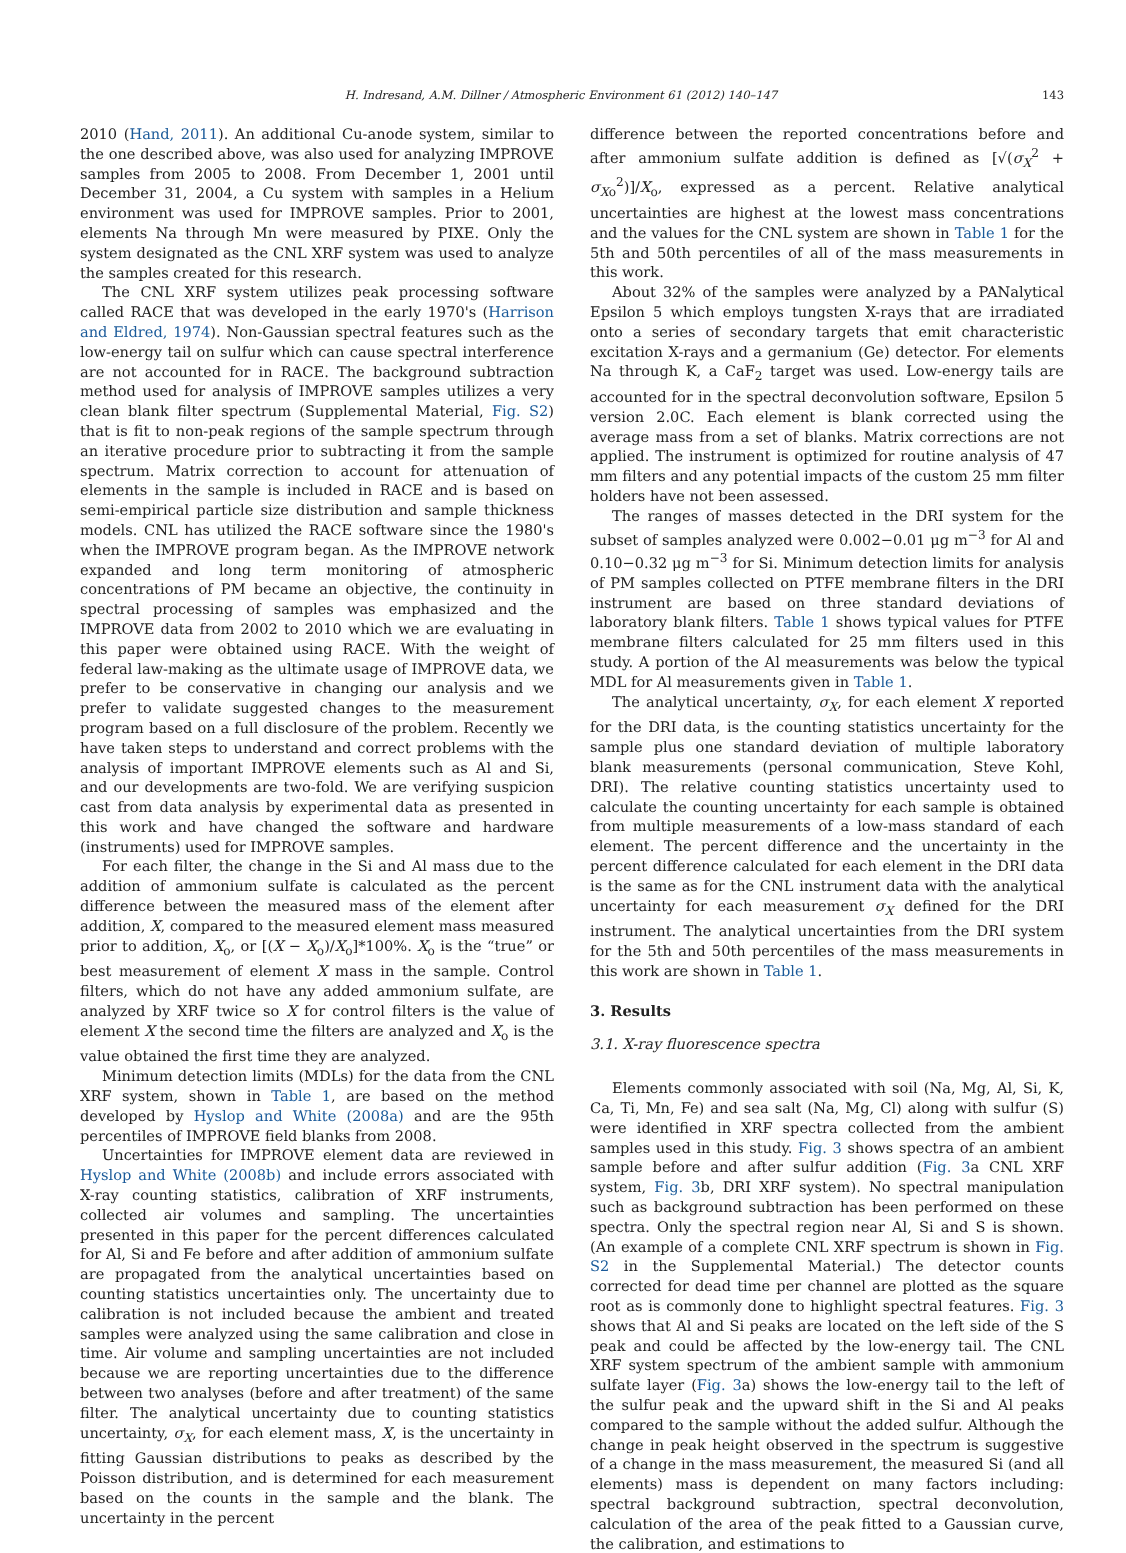H. Indresand, A.M. Dillner / Atmospheric Environment 61 (2012) 140–147 143
2010 (Hand, 2011). An additional Cu-anode system, similar to the one described above, was also used for analyzing IMPROVE samples from 2005 to 2008. From December 1, 2001 until December 31, 2004, a Cu system with samples in a Helium environment was used for IMPROVE samples. Prior to 2001, elements Na through Mn were measured by PIXE. Only the system designated as the CNL XRF system was used to analyze the samples created for this research.
The CNL XRF system utilizes peak processing software called RACE that was developed in the early 1970's (Harrison and Eldred, 1974). Non-Gaussian spectral features such as the low-energy tail on sulfur which can cause spectral interference are not accounted for in RACE. The background subtraction method used for analysis of IMPROVE samples utilizes a very clean blank filter spectrum (Supplemental Material, Fig. S2) that is fit to non-peak regions of the sample spectrum through an iterative procedure prior to subtracting it from the sample spectrum. Matrix correction to account for attenuation of elements in the sample is included in RACE and is based on semi-empirical particle size distribution and sample thickness models. CNL has utilized the RACE software since the 1980's when the IMPROVE program began. As the IMPROVE network expanded and long term monitoring of atmospheric concentrations of PM became an objective, the continuity in spectral processing of samples was emphasized and the IMPROVE data from 2002 to 2010 which we are evaluating in this paper were obtained using RACE. With the weight of federal law-making as the ultimate usage of IMPROVE data, we prefer to be conservative in changing our analysis and we prefer to validate suggested changes to the measurement program based on a full disclosure of the problem. Recently we have taken steps to understand and correct problems with the analysis of important IMPROVE elements such as Al and Si, and our developments are two-fold. We are verifying suspicion cast from data analysis by experimental data as presented in this work and have changed the software and hardware (instruments) used for IMPROVE samples.
For each filter, the change in the Si and Al mass due to the addition of ammonium sulfate is calculated as the percent difference between the measured mass of the element after addition, X, compared to the measured element mass measured prior to addition, X<sub>o</sub>, or [(X − X<sub>o</sub>)/X<sub>o</sub>]*100%. X<sub>o</sub> is the “true” or best measurement of element X mass in the sample. Control filters, which do not have any added ammonium sulfate, are analyzed by XRF twice so X for control filters is the value of element X the second time the filters are analyzed and X<sub>o</sub> is the value obtained the first time they are analyzed.
Minimum detection limits (MDLs) for the data from the CNL XRF system, shown in Table 1, are based on the method developed by Hyslop and White (2008a) and are the 95th percentiles of IMPROVE field blanks from 2008.
Uncertainties for IMPROVE element data are reviewed in Hyslop and White (2008b) and include errors associated with X-ray counting statistics, calibration of XRF instruments, collected air volumes and sampling. The uncertainties presented in this paper for the percent differences calculated for Al, Si and Fe before and after addition of ammonium sulfate are propagated from the analytical uncertainties based on counting statistics uncertainties only. The uncertainty due to calibration is not included because the ambient and treated samples were analyzed using the same calibration and close in time. Air volume and sampling uncertainties are not included because we are reporting uncertainties due to the difference between two analyses (before and after treatment) of the same filter. The analytical uncertainty due to counting statistics uncertainty, σ<sub>X</sub>, for each element mass, X, is the uncertainty in fitting Gaussian distributions to peaks as described by the Poisson distribution, and is determined for each measurement based on the counts in the sample and the blank. The uncertainty in the percent
difference between the reported concentrations before and after ammonium sulfate addition is defined as [√(σ<sub>X</sub><sup>2</sup> + σ<sub>Xo</sub><sup>2</sup>)]/X<sub>o</sub>, expressed as a percent. Relative analytical uncertainties are highest at the lowest mass concentrations and the values for the CNL system are shown in Table 1 for the 5th and 50th percentiles of all of the mass measurements in this work.
About 32% of the samples were analyzed by a PANalytical Epsilon 5 which employs tungsten X-rays that are irradiated onto a series of secondary targets that emit characteristic excitation X-rays and a germanium (Ge) detector. For elements Na through K, a CaF<sub>2</sub> target was used. Low-energy tails are accounted for in the spectral deconvolution software, Epsilon 5 version 2.0C. Each element is blank corrected using the average mass from a set of blanks. Matrix corrections are not applied. The instrument is optimized for routine analysis of 47 mm filters and any potential impacts of the custom 25 mm filter holders have not been assessed.
The ranges of masses detected in the DRI system for the subset of samples analyzed were 0.002−0.01 μg m<sup>−3</sup> for Al and 0.10−0.32 μg m<sup>−3</sup> for Si. Minimum detection limits for analysis of PM samples collected on PTFE membrane filters in the DRI instrument are based on three standard deviations of laboratory blank filters. Table 1 shows typical values for PTFE membrane filters calculated for 25 mm filters used in this study. A portion of the Al measurements was below the typical MDL for Al measurements given in Table 1.
The analytical uncertainty, σ<sub>X</sub>, for each element X reported for the DRI data, is the counting statistics uncertainty for the sample plus one standard deviation of multiple laboratory blank measurements (personal communication, Steve Kohl, DRI). The relative counting statistics uncertainty used to calculate the counting uncertainty for each sample is obtained from multiple measurements of a low-mass standard of each element. The percent difference and the uncertainty in the percent difference calculated for each element in the DRI data is the same as for the CNL instrument data with the analytical uncertainty for each measurement σ<sub>X</sub> defined for the DRI instrument. The analytical uncertainties from the DRI system for the 5th and 50th percentiles of the mass measurements in this work are shown in Table 1.
3. Results
3.1. X-ray fluorescence spectra
Elements commonly associated with soil (Na, Mg, Al, Si, K, Ca, Ti, Mn, Fe) and sea salt (Na, Mg, Cl) along with sulfur (S) were identified in XRF spectra collected from the ambient samples used in this study. Fig. 3 shows spectra of an ambient sample before and after sulfur addition (Fig. 3a CNL XRF system, Fig. 3b, DRI XRF system). No spectral manipulation such as background subtraction has been performed on these spectra. Only the spectral region near Al, Si and S is shown. (An example of a complete CNL XRF spectrum is shown in Fig. S2 in the Supplemental Material.) The detector counts corrected for dead time per channel are plotted as the square root as is commonly done to highlight spectral features. Fig. 3 shows that Al and Si peaks are located on the left side of the S peak and could be affected by the low-energy tail. The CNL XRF system spectrum of the ambient sample with ammonium sulfate layer (Fig. 3a) shows the low-energy tail to the left of the sulfur peak and the upward shift in the Si and Al peaks compared to the sample without the added sulfur. Although the change in peak height observed in the spectrum is suggestive of a change in the mass measurement, the measured Si (and all elements) mass is dependent on many factors including: spectral background subtraction, spectral deconvolution, calculation of the area of the peak fitted to a Gaussian curve, the calibration, and estimations to